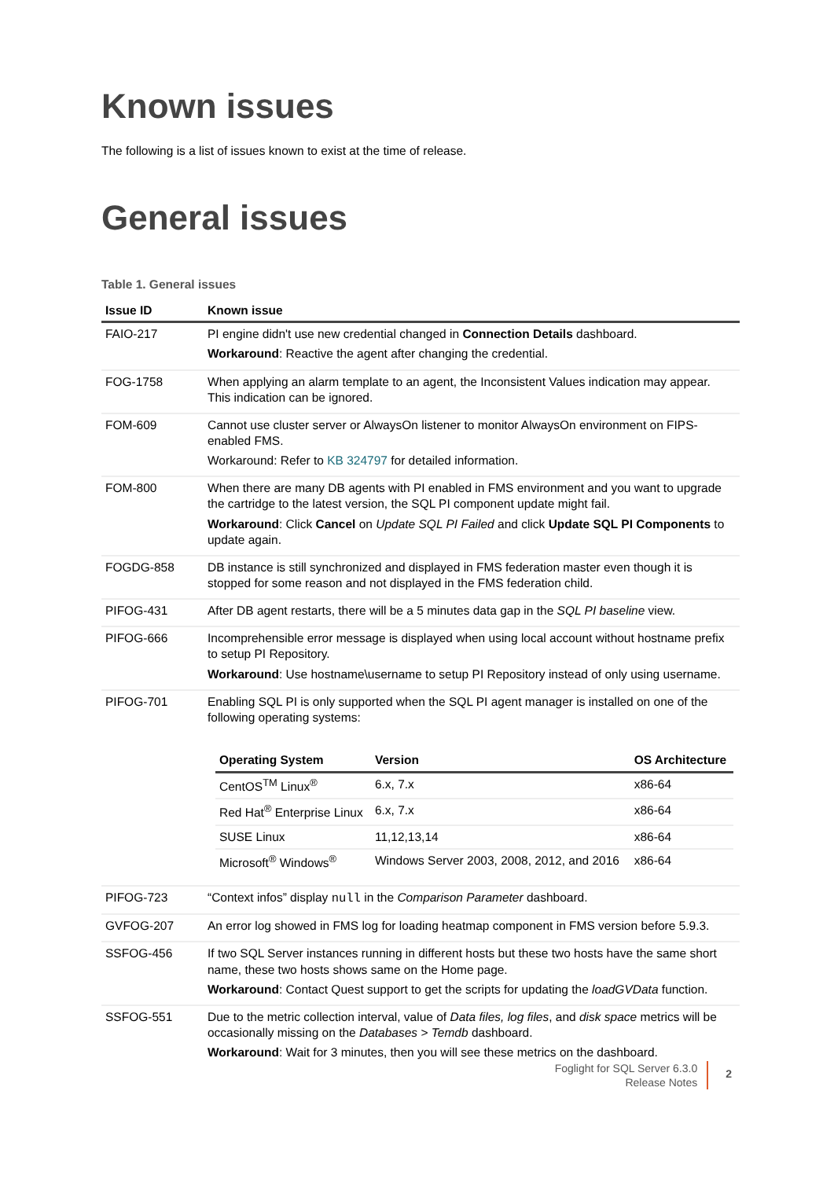Known issues
The following is a list of issues known to exist at the time of release.
General issues
Table 1. General issues
| Issue ID | Known issue |
| --- | --- |
| FAIO-217 | PI engine didn't use new credential changed in Connection Details dashboard. Workaround : Reactive the agent after changing the credential. |
| FOG-1758 | When applying an alarm template to an agent, the Inconsistent Values indication may appear. This indication can be ignored. |
| FOM-609 | Cannot use cluster server or AlwaysOn listener to monitor AlwaysOn environment on FIPS-enabled FMS. Workaround: Refer to KB 324797 for detailed information. |
| FOM-800 | When there are many DB agents with PI enabled in FMS environment and you want to upgrade the cartridge to the latest version, the SQL PI component update might fail. Workaround : Click Cancel on Update SQL PI Failed and click Update SQL PI Components to update again. |
| FOGDG-858 | DB instance is still synchronized and displayed in FMS federation master even though it is stopped for some reason and not displayed in the FMS federation child. |
| PIFOG-431 | After DB agent restarts, there will be a 5 minutes data gap in the SQL PI baseline view. |
| PIFOG-666 | Incomprehensible error message is displayed when using local account without hostname prefix to setup PI Repository. Workaround : Use hostname\username to setup PI Repository instead of only using username. |
| PIFOG-701 | Enabling SQL PI is only supported when the SQL PI agent manager is installed on one of the following operating systems: / Operating System / Version / OS Architecture / / --- / --- / --- / / CentOS<sup>TM</sup> Linux<sup>®</sup> / 6.x, 7.x / x86-64 / / Red Hat<sup>®</sup> Enterprise Linux / 6.x, 7.x / x86-64 / / SUSE Linux / 11,12,13,14 / x86-64 / / Microsoft<sup>®</sup> Windows<sup>®</sup> / Windows Server 2003, 2008, 2012, and 2016 / x86-64 / |
| PIFOG-723 | “Context infos” display null in the Comparison Parameter dashboard. |
| GVFOG-207 | An error log showed in FMS log for loading heatmap component in FMS version before 5.9.3. |
| SSFOG-456 | If two SQL Server instances running in different hosts but these two hosts have the same short name, these two hosts shows same on the Home page. Workaround : Contact Quest support to get the scripts for updating the loadGVData function. |
| SSFOG-551 | Due to the metric collection interval, value of Data files, log files , and disk space metrics will be occasionally missing on the Databases > Temdb dashboard. Workaround : Wait for 3 minutes, then you will see these metrics on the dashboard. |
Foglight for SQL Server 6.3.0
Release Notes
2